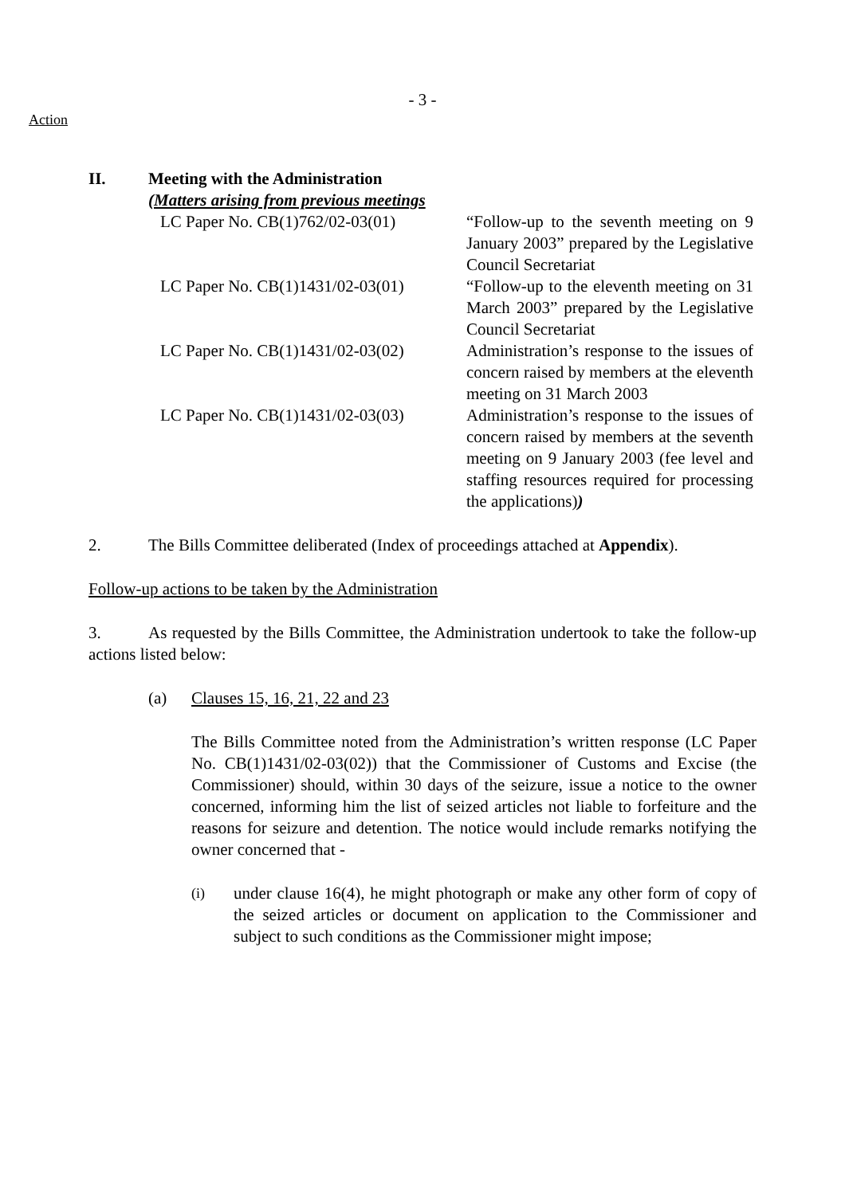- 3 -
Action
II. Meeting with the Administration
(Matters arising from previous meetings
| LC Paper No. CB(1)762/02-03(01) | “Follow-up to the seventh meeting on 9 January 2003” prepared by the Legislative Council Secretariat |
| LC Paper No. CB(1)1431/02-03(01) | “Follow-up to the eleventh meeting on 31 March 2003” prepared by the Legislative Council Secretariat |
| LC Paper No. CB(1)1431/02-03(02) | Administration’s response to the issues of concern raised by members at the eleventh meeting on 31 March 2003 |
| LC Paper No. CB(1)1431/02-03(03) | Administration’s response to the issues of concern raised by members at the seventh meeting on 9 January 2003 (fee level and staffing resources required for processing the applications) ) |
2. The Bills Committee deliberated (Index of proceedings attached at Appendix).
Follow-up actions to be taken by the Administration
3. As requested by the Bills Committee, the Administration undertook to take the follow-up actions listed below:
(a) Clauses 15, 16, 21, 22 and 23
The Bills Committee noted from the Administration’s written response (LC Paper No. CB(1)1431/02-03(02)) that the Commissioner of Customs and Excise (the Commissioner) should, within 30 days of the seizure, issue a notice to the owner concerned, informing him the list of seized articles not liable to forfeiture and the reasons for seizure and detention. The notice would include remarks notifying the owner concerned that -
(i)
under clause 16(4), he might photograph or make any other form of copy of the seized articles or document on application to the Commissioner and subject to such conditions as the Commissioner might impose;